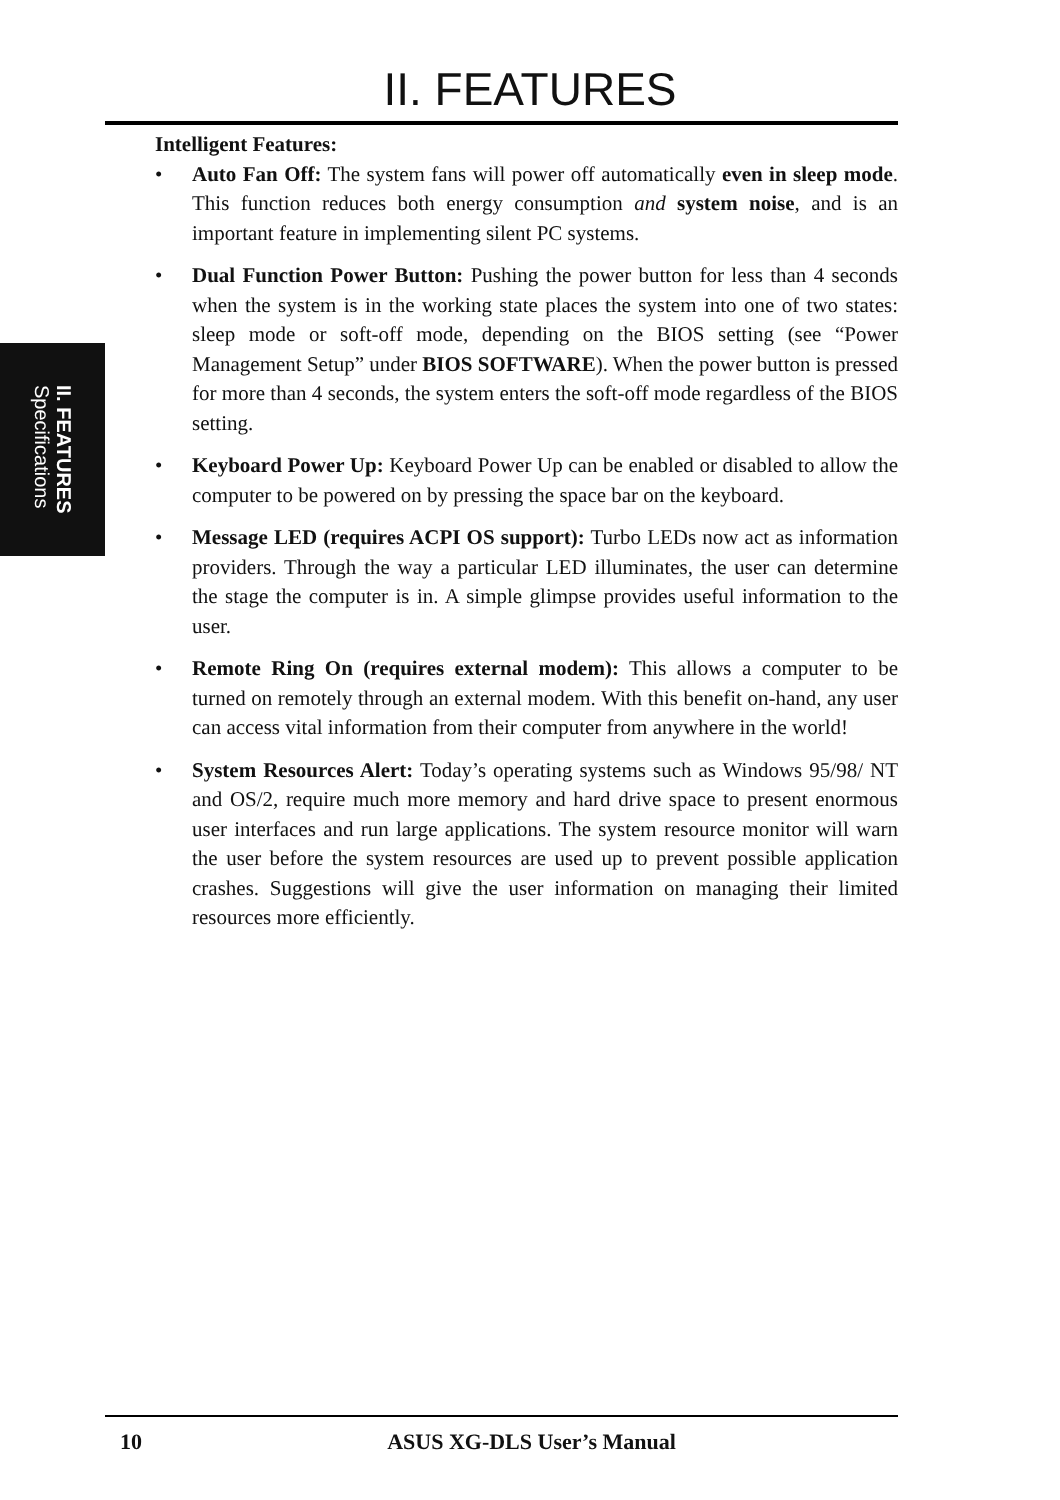II. FEATURES
II. FEATURES
Specifications
Intelligent Features:
• Auto Fan Off: The system fans will power off automatically even in sleep mode. This function reduces both energy consumption and system noise, and is an important feature in implementing silent PC systems.
• Dual Function Power Button: Pushing the power button for less than 4 seconds when the system is in the working state places the system into one of two states: sleep mode or soft-off mode, depending on the BIOS setting (see “Power Management Setup” under BIOS SOFTWARE). When the power button is pressed for more than 4 seconds, the system enters the soft-off mode regardless of the BIOS setting.
• Keyboard Power Up: Keyboard Power Up can be enabled or disabled to allow the computer to be powered on by pressing the space bar on the keyboard.
• Message LED (requires ACPI OS support): Turbo LEDs now act as information providers. Through the way a particular LED illuminates, the user can determine the stage the computer is in. A simple glimpse provides useful information to the user.
• Remote Ring On (requires external modem): This allows a computer to be turned on remotely through an external modem. With this benefit on-hand, any user can access vital information from their computer from anywhere in the world!
• System Resources Alert: Today’s operating systems such as Windows 95/98/ NT and OS/2, require much more memory and hard drive space to present enormous user interfaces and run large applications. The system resource monitor will warn the user before the system resources are used up to prevent possible application crashes. Suggestions will give the user information on managing their limited resources more efficiently.
10 ASUS XG-DLS User’s Manual